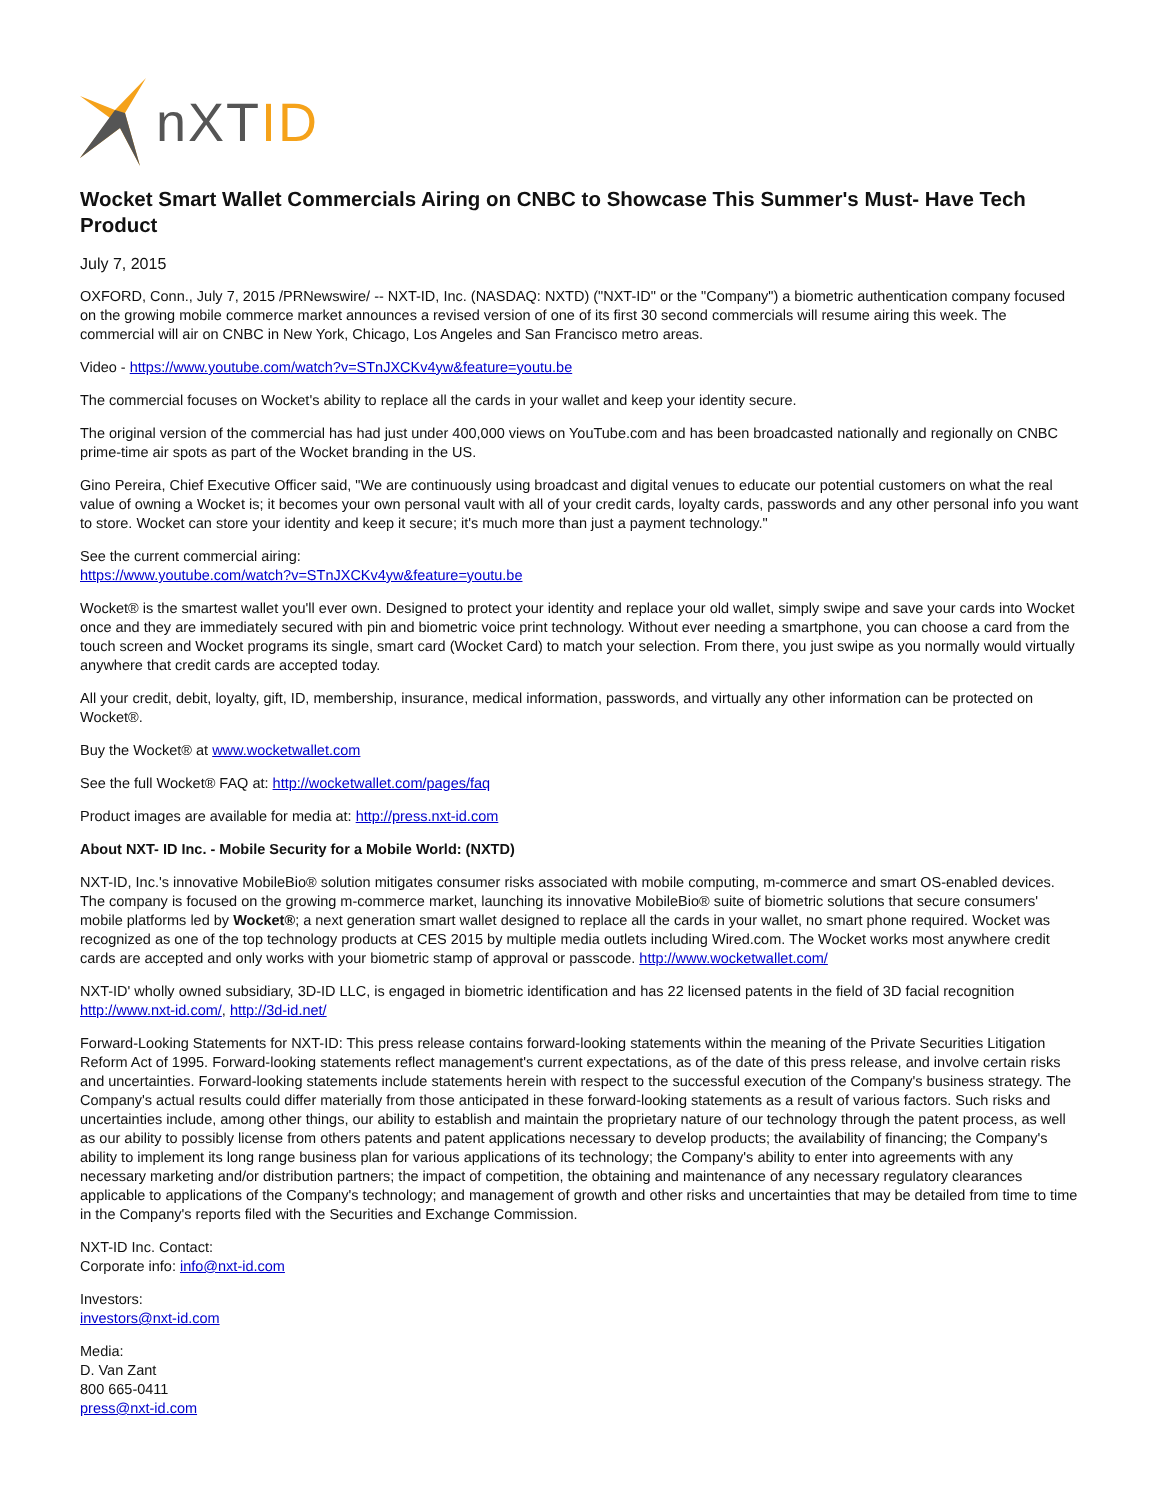nXTID
Wocket Smart Wallet Commercials Airing on CNBC to Showcase This Summer's Must- Have Tech Product
July 7, 2015
OXFORD, Conn., July 7, 2015 /PRNewswire/ -- NXT-ID, Inc. (NASDAQ: NXTD) ("NXT-ID" or the "Company") a biometric authentication company focused on the growing mobile commerce market announces a revised version of one of its first 30 second commercials will resume airing this week. The commercial will air on CNBC in New York, Chicago, Los Angeles and San Francisco metro areas.
Video - https://www.youtube.com/watch?v=STnJXCKv4yw&feature=youtu.be
The commercial focuses on Wocket's ability to replace all the cards in your wallet and keep your identity secure.
The original version of the commercial has had just under 400,000 views on YouTube.com and has been broadcasted nationally and regionally on CNBC prime-time air spots as part of the Wocket branding in the US.
Gino Pereira, Chief Executive Officer said, "We are continuously using broadcast and digital venues to educate our potential customers on what the real value of owning a Wocket is; it becomes your own personal vault with all of your credit cards, loyalty cards, passwords and any other personal info you want to store. Wocket can store your identity and keep it secure; it's much more than just a payment technology."
See the current commercial airing:
https://www.youtube.com/watch?v=STnJXCKv4yw&feature=youtu.be
Wocket® is the smartest wallet you'll ever own. Designed to protect your identity and replace your old wallet, simply swipe and save your cards into Wocket once and they are immediately secured with pin and biometric voice print technology. Without ever needing a smartphone, you can choose a card from the touch screen and Wocket programs its single, smart card (Wocket Card) to match your selection. From there, you just swipe as you normally would virtually anywhere that credit cards are accepted today.
All your credit, debit, loyalty, gift, ID, membership, insurance, medical information, passwords, and virtually any other information can be protected on Wocket®.
Buy the Wocket® at www.wocketwallet.com
See the full Wocket® FAQ at: http://wocketwallet.com/pages/faq
Product images are available for media at: http://press.nxt-id.com
About NXT- ID Inc. - Mobile Security for a Mobile World: (NXTD)
NXT-ID, Inc.'s innovative MobileBio® solution mitigates consumer risks associated with mobile computing, m-commerce and smart OS-enabled devices. The company is focused on the growing m-commerce market, launching its innovative MobileBio® suite of biometric solutions that secure consumers' mobile platforms led by Wocket®; a next generation smart wallet designed to replace all the cards in your wallet, no smart phone required. Wocket was recognized as one of the top technology products at CES 2015 by multiple media outlets including Wired.com. The Wocket works most anywhere credit cards are accepted and only works with your biometric stamp of approval or passcode. http://www.wocketwallet.com/
NXT-ID' wholly owned subsidiary, 3D-ID LLC, is engaged in biometric identification and has 22 licensed patents in the field of 3D facial recognition http://www.nxt-id.com/, http://3d-id.net/
Forward-Looking Statements for NXT-ID: This press release contains forward-looking statements within the meaning of the Private Securities Litigation Reform Act of 1995. Forward-looking statements reflect management's current expectations, as of the date of this press release, and involve certain risks and uncertainties. Forward-looking statements include statements herein with respect to the successful execution of the Company's business strategy. The Company's actual results could differ materially from those anticipated in these forward-looking statements as a result of various factors. Such risks and uncertainties include, among other things, our ability to establish and maintain the proprietary nature of our technology through the patent process, as well as our ability to possibly license from others patents and patent applications necessary to develop products; the availability of financing; the Company's ability to implement its long range business plan for various applications of its technology; the Company's ability to enter into agreements with any necessary marketing and/or distribution partners; the impact of competition, the obtaining and maintenance of any necessary regulatory clearances applicable to applications of the Company's technology; and management of growth and other risks and uncertainties that may be detailed from time to time in the Company's reports filed with the Securities and Exchange Commission.
NXT-ID Inc. Contact:
Corporate info: info@nxt-id.com
Investors:
investors@nxt-id.com
Media:
D. Van Zant
800 665-0411
press@nxt-id.com